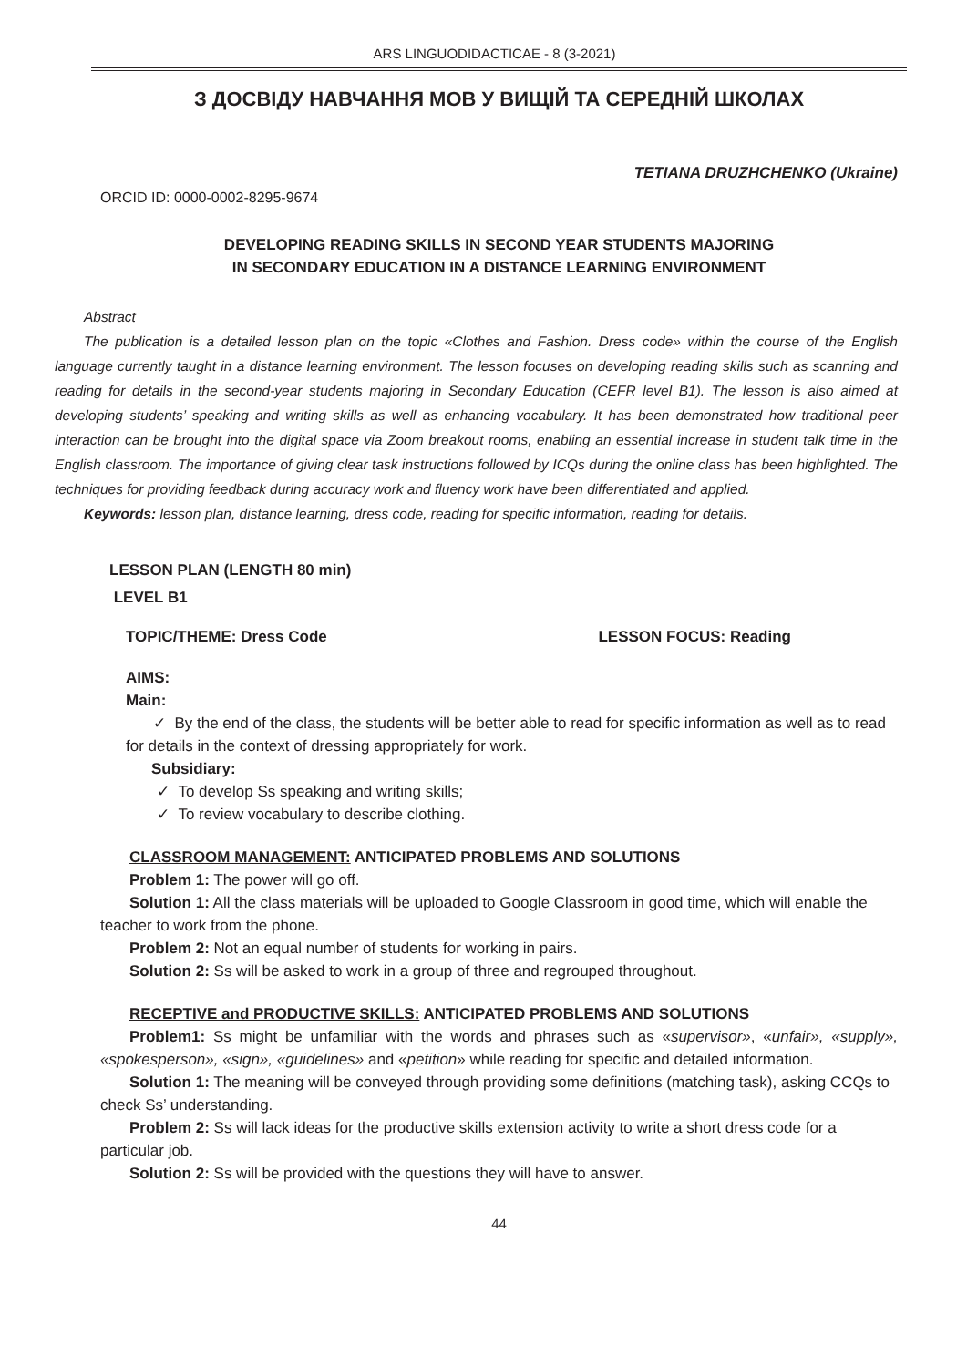ARS LINGUODIDACTICAE - 8 (3-2021)
З ДОСВІДУ НАВЧАННЯ МОВ У ВИЩІЙ ТА СЕРЕДНІЙ ШКОЛАХ
TETIANA DRUZHCHENKO (Ukraine)
ORCID ID: 0000-0002-8295-9674
DEVELOPING READING SKILLS IN SECOND YEAR STUDENTS MAJORING
IN SECONDARY EDUCATION IN A DISTANCE LEARNING ENVIRONMENT
Abstract
The publication is a detailed lesson plan on the topic «Clothes and Fashion. Dress code» within the course of the English language currently taught in a distance learning environment. The lesson focuses on developing reading skills such as scanning and reading for details in the second-year students majoring in Secondary Education (CEFR level B1). The lesson is also aimed at developing students’ speaking and writing skills as well as enhancing vocabulary. It has been demonstrated how traditional peer interaction can be brought into the digital space via Zoom breakout rooms, enabling an essential increase in student talk time in the English classroom. The importance of giving clear task instructions followed by ICQs during the online class has been highlighted. The techniques for providing feedback during accuracy work and fluency work have been differentiated and applied.
Keywords: lesson plan, distance learning, dress code, reading for specific information, reading for details.
LESSON PLAN (LENGTH 80 min)
LEVEL B1
TOPIC/THEME: Dress Code LESSON FOCUS: Reading
AIMS:
Main:
✓ By the end of the class, the students will be better able to read for specific information as well as to read for details in the context of dressing appropriately for work.
Subsidiary:
✓ To develop Ss speaking and writing skills;
✓ To review vocabulary to describe clothing.
CLASSROOM MANAGEMENT: ANTICIPATED PROBLEMS AND SOLUTIONS
Problem 1: The power will go off.
Solution 1: All the class materials will be uploaded to Google Classroom in good time, which will enable the teacher to work from the phone.
Problem 2: Not an equal number of students for working in pairs.
Solution 2: Ss will be asked to work in a group of three and regrouped throughout.
RECEPTIVE and PRODUCTIVE SKILLS: ANTICIPATED PROBLEMS AND SOLUTIONS
Problem1: Ss might be unfamiliar with the words and phrases such as «supervisor», «unfair», «supply», «spokesperson», «sign», «guidelines» and «petition» while reading for specific and detailed information.
Solution 1: The meaning will be conveyed through providing some definitions (matching task), asking CCQs to check Ss’ understanding.
Problem 2: Ss will lack ideas for the productive skills extension activity to write a short dress code for a particular job.
Solution 2: Ss will be provided with the questions they will have to answer.
44